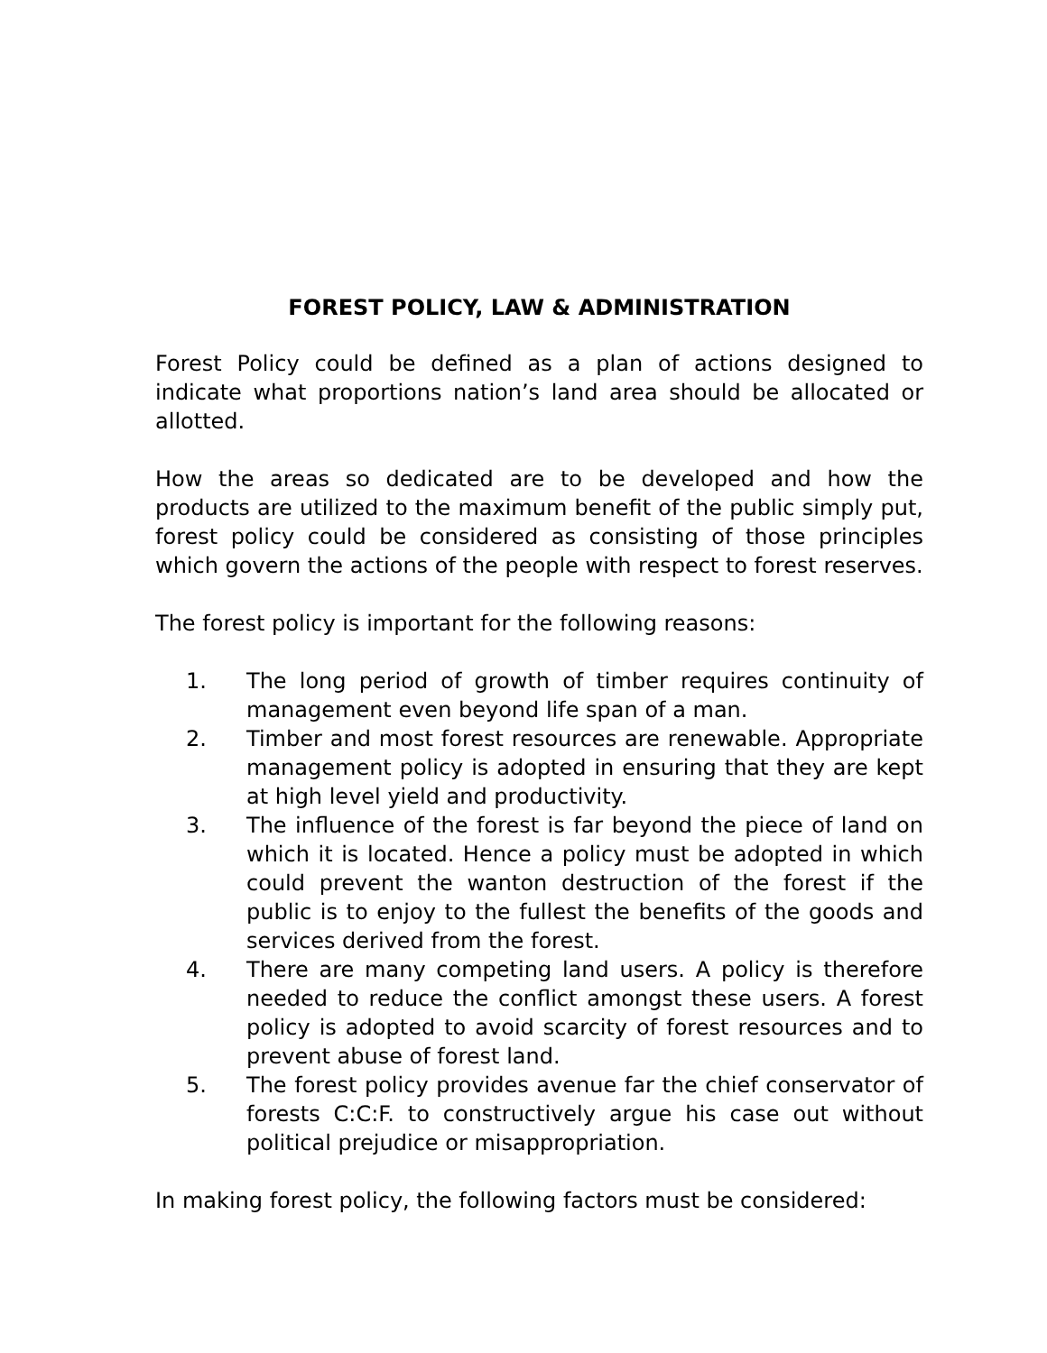FOREST POLICY, LAW & ADMINISTRATION
Forest Policy could be defined as a plan of actions designed to indicate what proportions nation’s land area should be allocated or allotted.
How the areas so dedicated are to be developed and how the products are utilized to the maximum benefit of the public simply put, forest policy could be considered as consisting of those principles which govern the actions of the people with respect to forest reserves.
The forest policy is important for the following reasons:
1. The long period of growth of timber requires continuity of management even beyond life span of a man.
2. Timber and most forest resources are renewable. Appropriate management policy is adopted in ensuring that they are kept at high level yield and productivity.
3. The influence of the forest is far beyond the piece of land on which it is located. Hence a policy must be adopted in which could prevent the wanton destruction of the forest if the public is to enjoy to the fullest the benefits of the goods and services derived from the forest.
4. There are many competing land users. A policy is therefore needed to reduce the conflict amongst these users. A forest policy is adopted to avoid scarcity of forest resources and to prevent abuse of forest land.
5. The forest policy provides avenue far the chief conservator of forests C:C:F. to constructively argue his case out without political prejudice or misappropriation.
In making forest policy, the following factors must be considered: